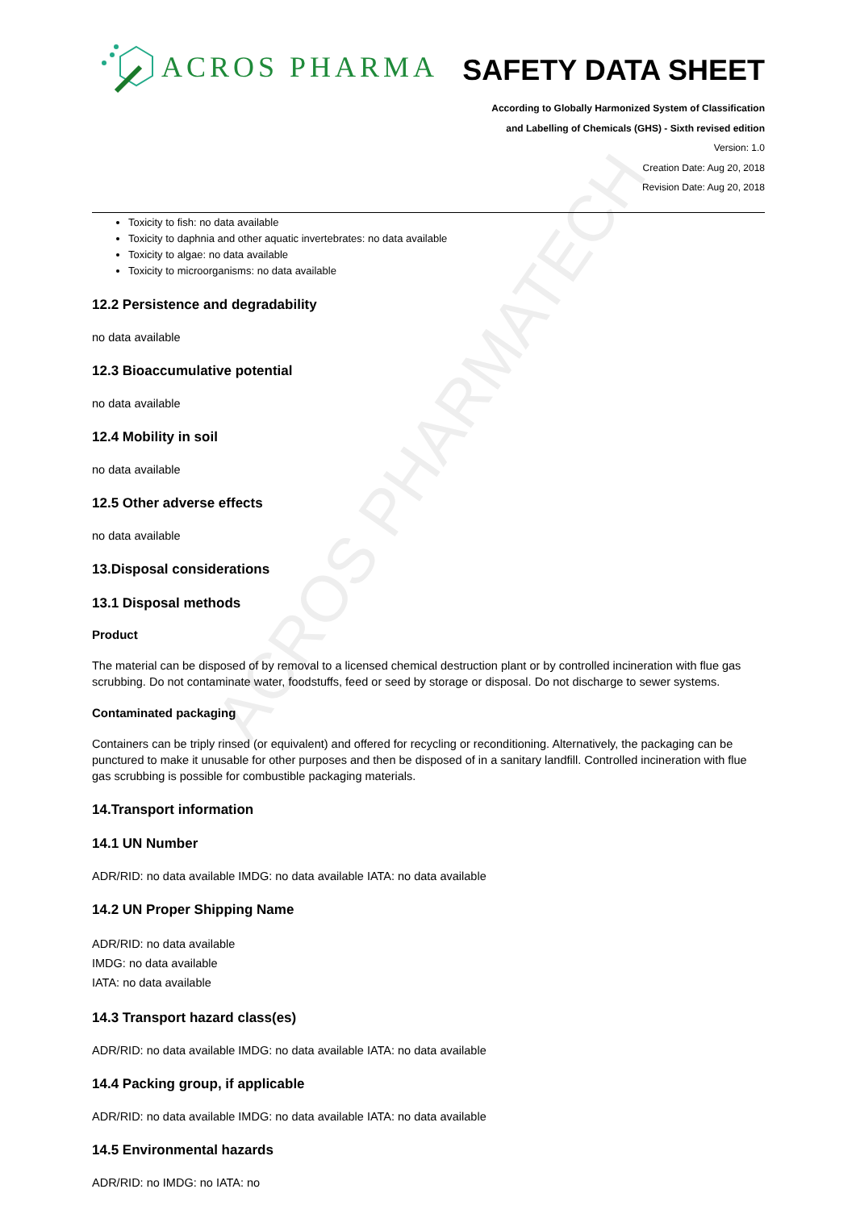ACROS PHARMATECH
ACROS PHARMA
SAFETY DATA SHEET
According to Globally Harmonized System of Classification
and Labelling of Chemicals (GHS) - Sixth revised edition
Version: 1.0
Creation Date: Aug 20, 2018
Revision Date: Aug 20, 2018
Toxicity to fish: no data available
Toxicity to daphnia and other aquatic invertebrates: no data available
Toxicity to algae: no data available
Toxicity to microorganisms: no data available
12.2 Persistence and degradability
no data available
12.3 Bioaccumulative potential
no data available
12.4 Mobility in soil
no data available
12.5 Other adverse effects
no data available
13.Disposal considerations
13.1 Disposal methods
Product
The material can be disposed of by removal to a licensed chemical destruction plant or by controlled incineration with flue gas scrubbing. Do not contaminate water, foodstuffs, feed or seed by storage or disposal. Do not discharge to sewer systems.
Contaminated packaging
Containers can be triply rinsed (or equivalent) and offered for recycling or reconditioning. Alternatively, the packaging can be punctured to make it unusable for other purposes and then be disposed of in a sanitary landfill. Controlled incineration with flue gas scrubbing is possible for combustible packaging materials.
14.Transport information
14.1 UN Number
ADR/RID: no data available IMDG: no data available IATA: no data available
14.2 UN Proper Shipping Name
ADR/RID: no data available
IMDG: no data available
IATA: no data available
14.3 Transport hazard class(es)
ADR/RID: no data available IMDG: no data available IATA: no data available
14.4 Packing group, if applicable
ADR/RID: no data available IMDG: no data available IATA: no data available
14.5 Environmental hazards
ADR/RID: no IMDG: no IATA: no